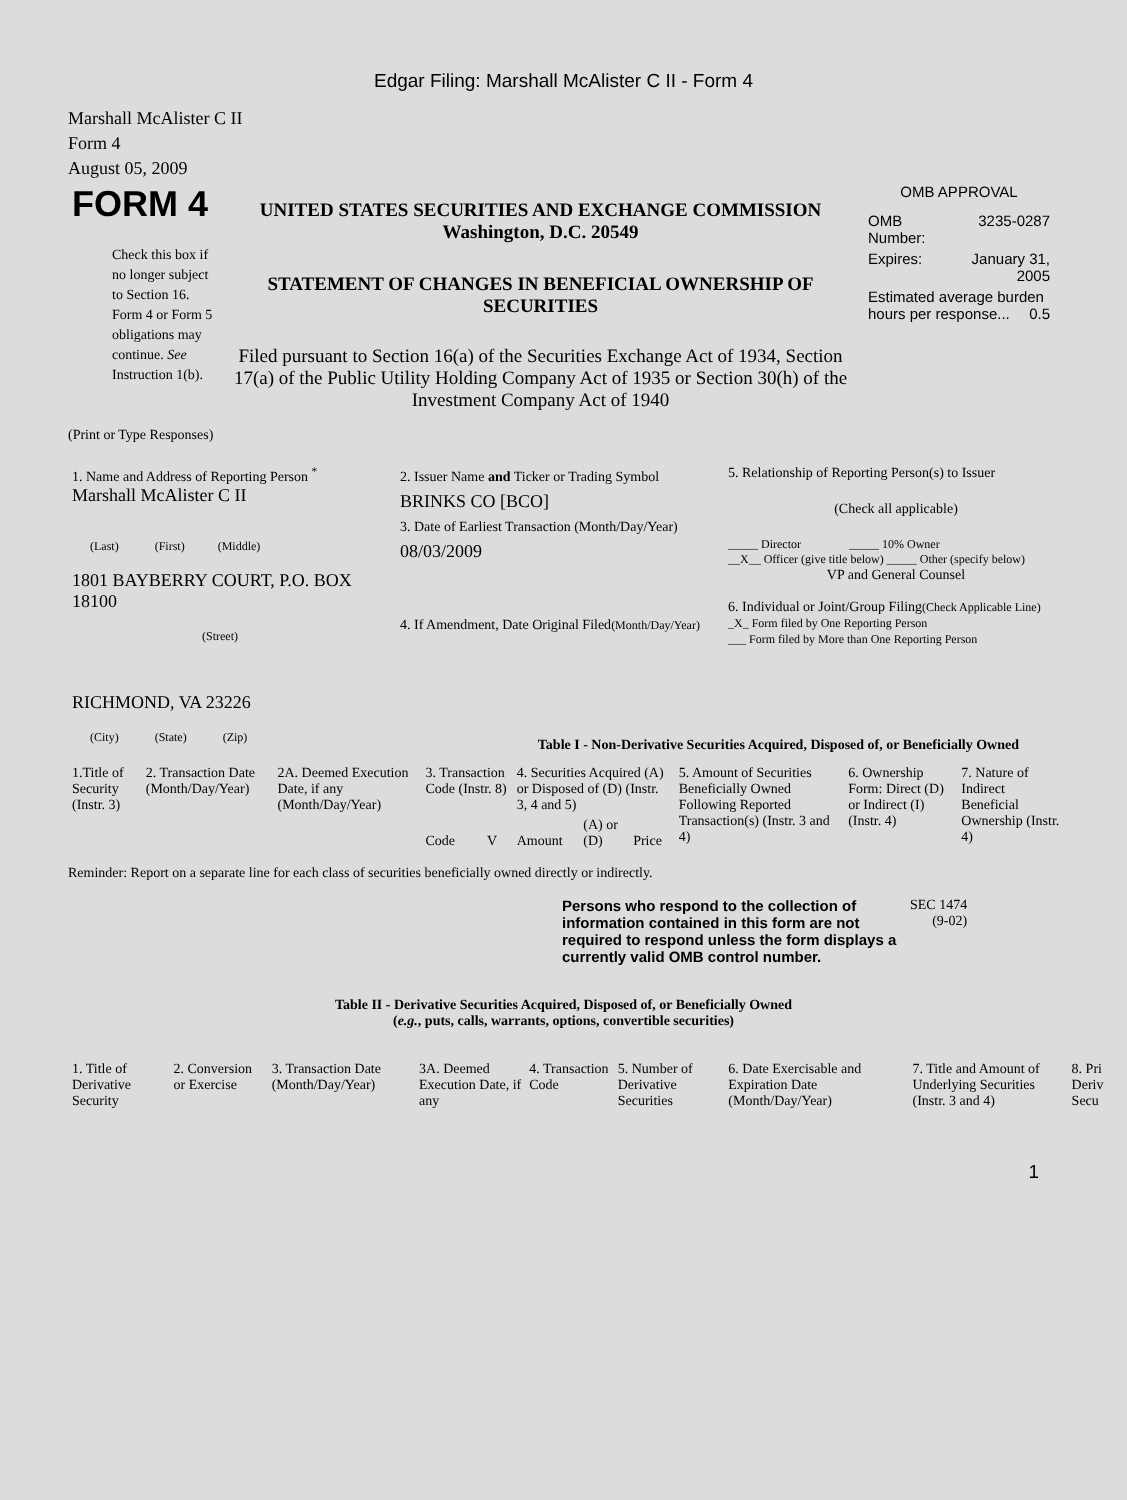Edgar Filing: Marshall McAlister C II - Form 4
Marshall McAlister C II
Form 4
August 05, 2009
| FORM 4 Check this box if no longer subject to Section 16. Form 4 or Form 5 obligations may continue. See Instruction 1(b). | UNITED STATES SECURITIES AND EXCHANGE COMMISSION Washington, D.C. 20549 STATEMENT OF CHANGES IN BENEFICIAL OWNERSHIP OF SECURITIES Filed pursuant to Section 16(a) of the Securities Exchange Act of 1934, Section 17(a) of the Public Utility Holding Company Act of 1935 or Section 30(h) of the Investment Company Act of 1940 | OMB APPROVAL / OMB Number: / 3235-0287 / / Expires: / January 31, 2005 / / Estimated average burden hours per response... 0.5 / / |
(Print or Type Responses)
| 1. Name and Address of Reporting Person <sup>*</sup> Marshall McAlister C II (Last) (First) (Middle) 1801 BAYBERRY COURT, P.O. BOX 18100 (Street) RICHMOND, VA 23226 (City) (State) (Zip) | 2. Issuer Name and Ticker or Trading Symbol BRINKS CO [BCO] 3. Date of Earliest Transaction (Month/Day/Year) 08/03/2009 4. If Amendment, Date Original Filed (Month/Day/Year) | 5. Relationship of Reporting Person(s) to Issuer (Check all applicable) _____ Director _____ 10% Owner __X__ Officer (give title below) _____ Other (specify below) VP and General Counsel 6. Individual or Joint/Group Filing (Check Applicable Line) _X_ Form filed by One Reporting Person ___ Form filed by More than One Reporting Person |
Table I - Non-Derivative Securities Acquired, Disposed of, or Beneficially Owned
| 1.Title of Security (Instr. 3) | 2. Transaction Date (Month/Day/Year) | 2A. Deemed Execution Date, if any (Month/Day/Year) | 3. Transaction Code (Instr. 8) | | 4. Securities Acquired (A) or Disposed of (D) (Instr. 3, 4 and 5) | | | 5. Amount of Securities Beneficially Owned Following Reported Transaction(s) (Instr. 3 and 4) | 6. Ownership Form: Direct (D) or Indirect (I) (Instr. 4) | 7. Nature of Indirect Beneficial Ownership (Instr. 4) |
| | | | Code | V | Amount | (A) or (D) | Price | | | |
Reminder: Report on a separate line for each class of securities beneficially owned directly or indirectly.
| Persons who respond to the collection of information contained in this form are not required to respond unless the form displays a currently valid OMB control number. | SEC 1474 (9-02) |
Table II - Derivative Securities Acquired, Disposed of, or Beneficially Owned
(e.g., puts, calls, warrants, options, convertible securities)
| 1. Title of Derivative Security | 2. Conversion or Exercise | 3. Transaction Date (Month/Day/Year) | 3A. Deemed Execution Date, if any | 4. Transaction Code | 5. Number of Derivative Securities | 6. Date Exercisable and Expiration Date (Month/Day/Year) | 7. Title and Amount of Underlying Securities (Instr. 3 and 4) | 8. Pri Deriv Secu |
1